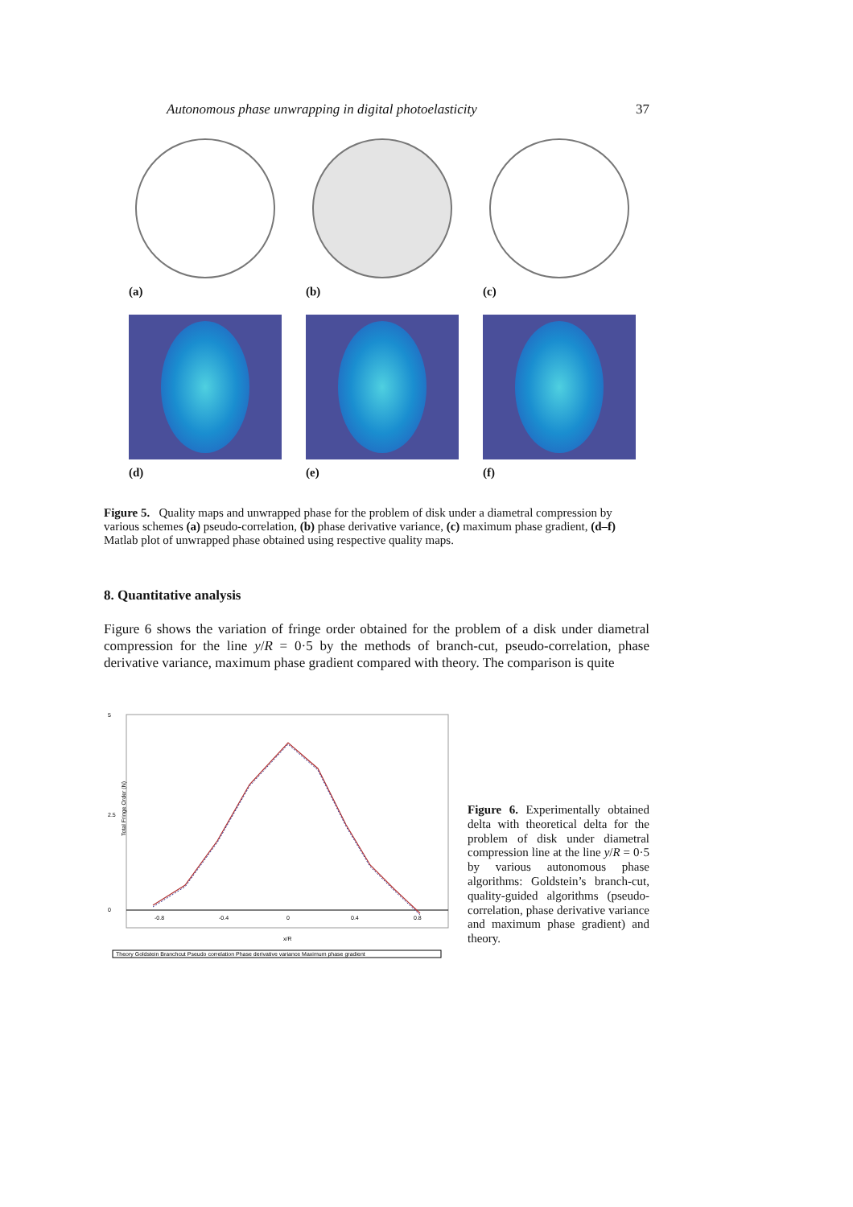Autonomous phase unwrapping in digital photoelasticity 37
(a) (b) (c)
(d) (e) (f)
Figure 5. Quality maps and unwrapped phase for the problem of disk under a diametral compression by various schemes (a) pseudo-correlation, (b) phase derivative variance, (c) maximum phase gradient, (d–f) Matlab plot of unwrapped phase obtained using respective quality maps.
8. Quantitative analysis
Figure 6 shows the variation of fringe order obtained for the problem of a disk under diametral compression for the line y/R = 0·5 by the methods of branch-cut, pseudo-correlation, phase derivative variance, maximum phase gradient compared with theory. The comparison is quite
5
2.5
0
-0.8
-0.4
0
0.4
0.8
x/R
Total Fringe Order (N)
Theory Goldstein Branchcut Pseudo correlation Phase derivative variance Maximum phase gradient
Figure 6. Experimentally obtained delta with theoretical delta for the problem of disk under diametral compression line at the line y/R = 0·5 by various autonomous phase algorithms: Goldstein’s branch-cut, quality-guided algorithms (pseudo-correlation, phase derivative variance and maximum phase gradient) and theory.